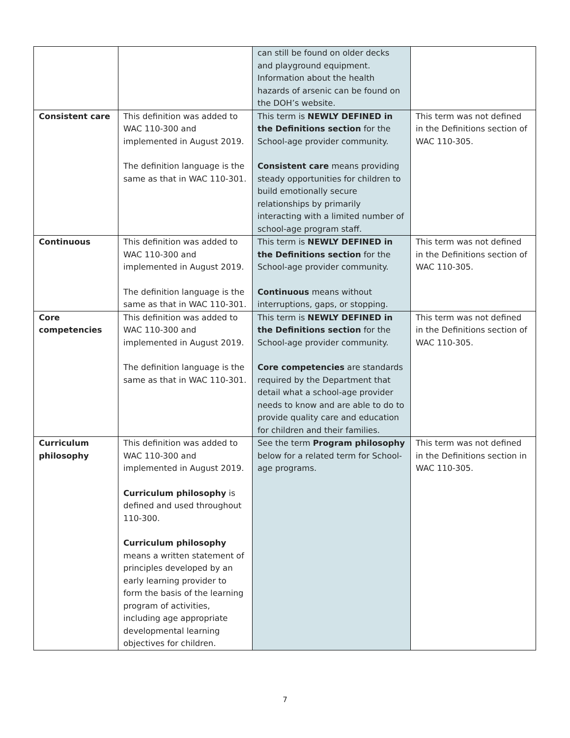| | | can still be found on older decks and playground equipment. Information about the health hazards of arsenic can be found on the DOH’s website. | |
| Consistent care | This definition was added to WAC 110-300 and implemented in August 2019. The definition language is the same as that in WAC 110-301. | This term is NEWLY DEFINED in the Definitions section for the School-age provider community. Consistent care means providing steady opportunities for children to build emotionally secure relationships by primarily interacting with a limited number of school-age program staff. | This term was not defined in the Definitions section of WAC 110-305. |
| Continuous | This definition was added to WAC 110-300 and implemented in August 2019. The definition language is the same as that in WAC 110-301. | This term is NEWLY DEFINED in the Definitions section for the School-age provider community. Continuous means without interruptions, gaps, or stopping. | This term was not defined in the Definitions section of WAC 110-305. |
| Core competencies | This definition was added to WAC 110-300 and implemented in August 2019. The definition language is the same as that in WAC 110-301. | This term is NEWLY DEFINED in the Definitions section for the School-age provider community. Core competencies are standards required by the Department that detail what a school-age provider needs to know and are able to do to provide quality care and education for children and their families. | This term was not defined in the Definitions section of WAC 110-305. |
| Curriculum philosophy | This definition was added to WAC 110-300 and implemented in August 2019. Curriculum philosophy is defined and used throughout 110-300. Curriculum philosophy means a written statement of principles developed by an early learning provider to form the basis of the learning program of activities, including age appropriate developmental learning objectives for children. | See the term Program philosophy below for a related term for School-age programs. | This term was not defined in the Definitions section in WAC 110-305. |
7